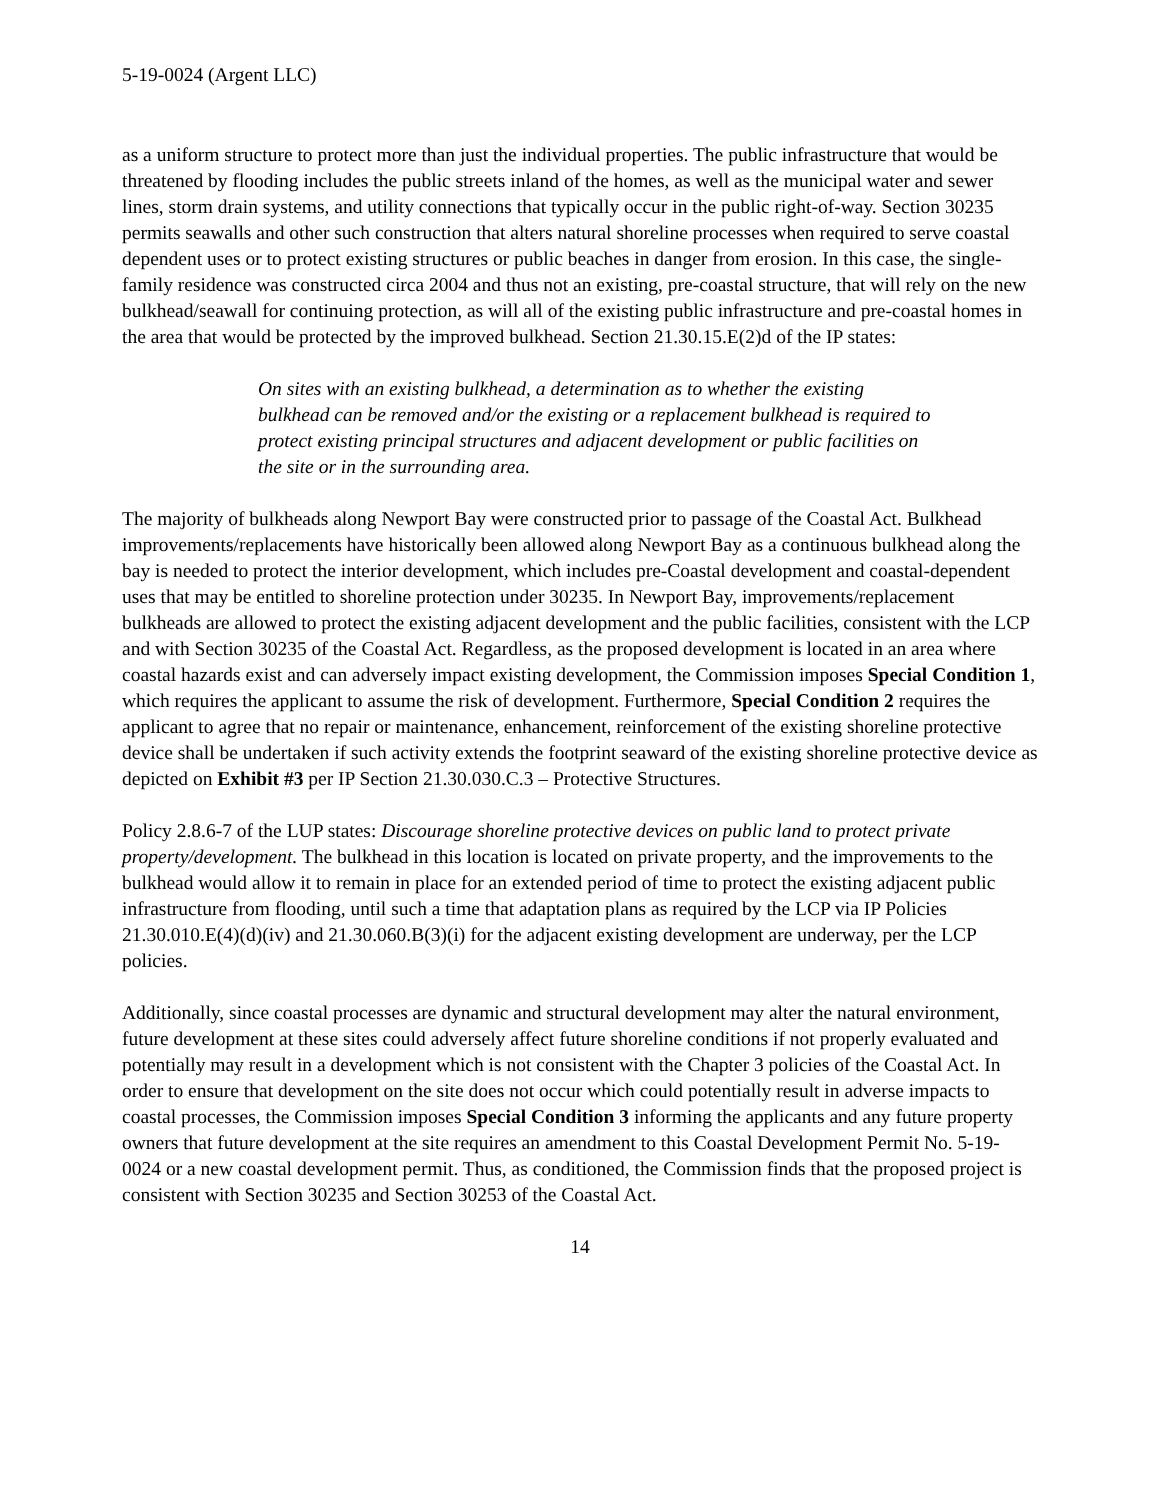5-19-0024 (Argent LLC)
as a uniform structure to protect more than just the individual properties. The public infrastructure that would be threatened by flooding includes the public streets inland of the homes, as well as the municipal water and sewer lines, storm drain systems, and utility connections that typically occur in the public right-of-way. Section 30235 permits seawalls and other such construction that alters natural shoreline processes when required to serve coastal dependent uses or to protect existing structures or public beaches in danger from erosion. In this case, the single-family residence was constructed circa 2004 and thus not an existing, pre-coastal structure, that will rely on the new bulkhead/seawall for continuing protection, as will all of the existing public infrastructure and pre-coastal homes in the area that would be protected by the improved bulkhead. Section 21.30.15.E(2)d of the IP states:
On sites with an existing bulkhead, a determination as to whether the existing bulkhead can be removed and/or the existing or a replacement bulkhead is required to protect existing principal structures and adjacent development or public facilities on the site or in the surrounding area.
The majority of bulkheads along Newport Bay were constructed prior to passage of the Coastal Act. Bulkhead improvements/replacements have historically been allowed along Newport Bay as a continuous bulkhead along the bay is needed to protect the interior development, which includes pre-Coastal development and coastal-dependent uses that may be entitled to shoreline protection under 30235. In Newport Bay, improvements/replacement bulkheads are allowed to protect the existing adjacent development and the public facilities, consistent with the LCP and with Section 30235 of the Coastal Act. Regardless, as the proposed development is located in an area where coastal hazards exist and can adversely impact existing development, the Commission imposes Special Condition 1, which requires the applicant to assume the risk of development. Furthermore, Special Condition 2 requires the applicant to agree that no repair or maintenance, enhancement, reinforcement of the existing shoreline protective device shall be undertaken if such activity extends the footprint seaward of the existing shoreline protective device as depicted on Exhibit #3 per IP Section 21.30.030.C.3 – Protective Structures.
Policy 2.8.6-7 of the LUP states: Discourage shoreline protective devices on public land to protect private property/development. The bulkhead in this location is located on private property, and the improvements to the bulkhead would allow it to remain in place for an extended period of time to protect the existing adjacent public infrastructure from flooding, until such a time that adaptation plans as required by the LCP via IP Policies 21.30.010.E(4)(d)(iv) and 21.30.060.B(3)(i) for the adjacent existing development are underway, per the LCP policies.
Additionally, since coastal processes are dynamic and structural development may alter the natural environment, future development at these sites could adversely affect future shoreline conditions if not properly evaluated and potentially may result in a development which is not consistent with the Chapter 3 policies of the Coastal Act. In order to ensure that development on the site does not occur which could potentially result in adverse impacts to coastal processes, the Commission imposes Special Condition 3 informing the applicants and any future property owners that future development at the site requires an amendment to this Coastal Development Permit No. 5-19-0024 or a new coastal development permit. Thus, as conditioned, the Commission finds that the proposed project is consistent with Section 30235 and Section 30253 of the Coastal Act.
14